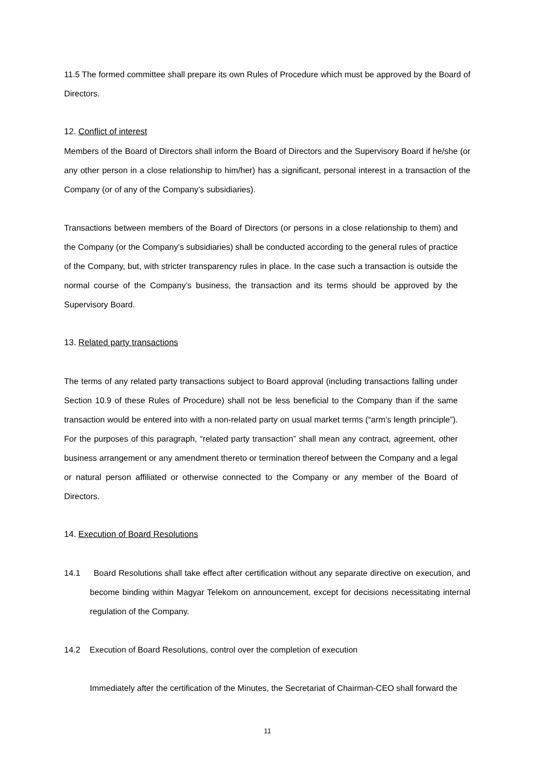11.5 The formed committee shall prepare its own Rules of Procedure which must be approved by the Board of Directors.
12. Conflict of interest
Members of the Board of Directors shall inform the Board of Directors and the Supervisory Board if he/she (or any other person in a close relationship to him/her) has a significant, personal interest in a transaction of the Company (or of any of the Company’s subsidiaries).
Transactions between members of the Board of Directors (or persons in a close relationship to them) and the Company (or the Company’s subsidiaries) shall be conducted according to the general rules of practice of the Company, but, with stricter transparency rules in place. In the case such a transaction is outside the normal course of the Company’s business, the transaction and its terms should be approved by the Supervisory Board.
13. Related party transactions
The terms of any related party transactions subject to Board approval (including transactions falling under Section 10.9 of these Rules of Procedure) shall not be less beneficial to the Company than if the same transaction would be entered into with a non-related party on usual market terms (“arm’s length principle”). For the purposes of this paragraph, “related party transaction” shall mean any contract, agreement, other business arrangement or any amendment thereto or termination thereof between the Company and a legal or natural person affiliated or otherwise connected to the Company or any member of the Board of Directors.
14. Execution of Board Resolutions
14.1 Board Resolutions shall take effect after certification without any separate directive on execution, and become binding within Magyar Telekom on announcement, except for decisions necessitating internal regulation of the Company.
14.2 Execution of Board Resolutions, control over the completion of execution
Immediately after the certification of the Minutes, the Secretariat of Chairman-CEO shall forward the
11